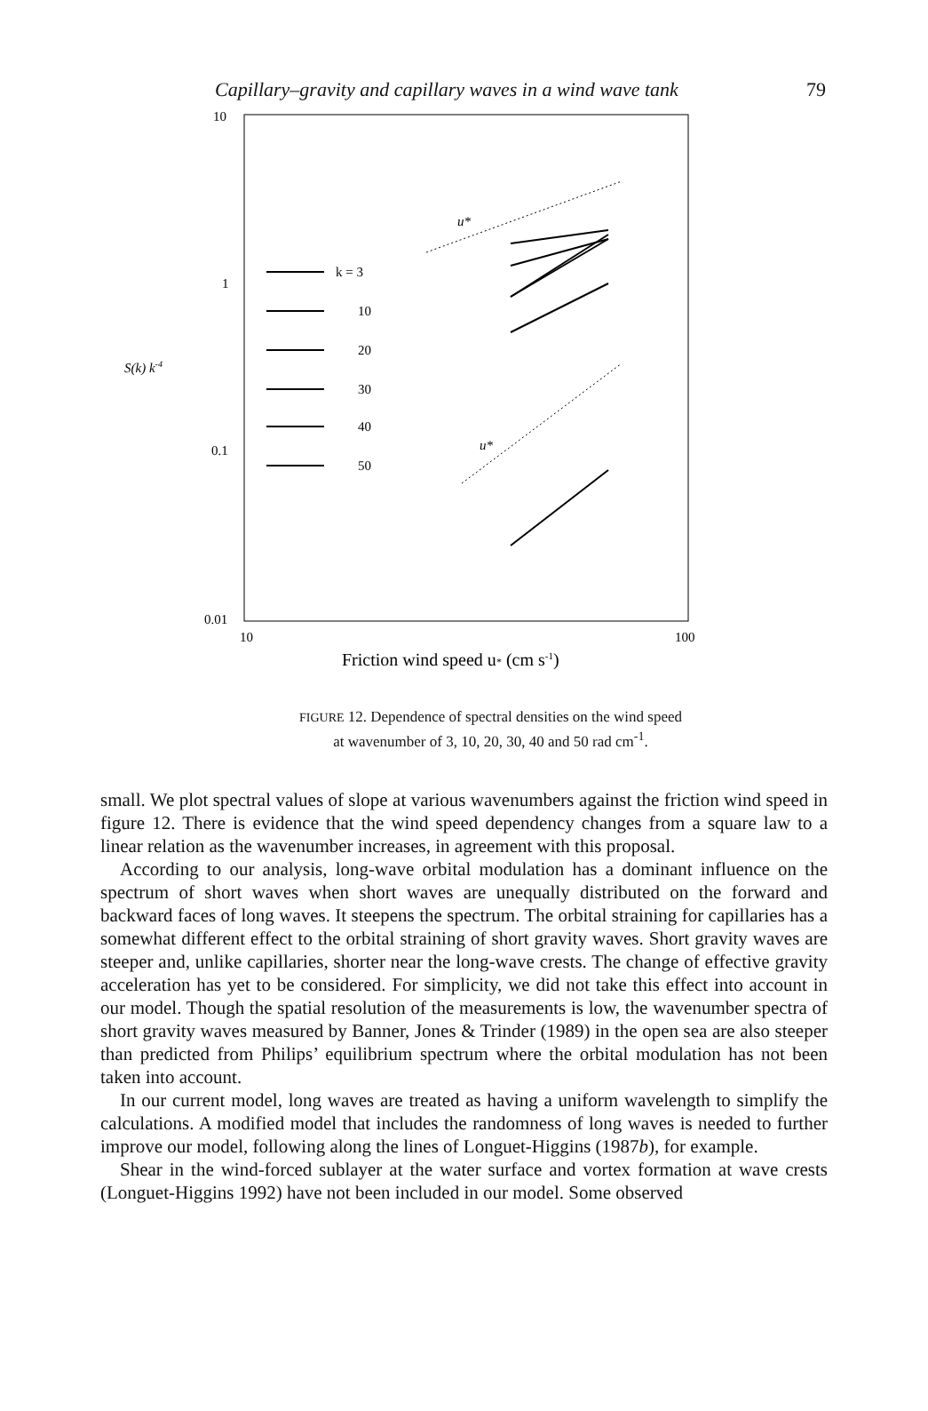Capillary–gravity and capillary waves in a wind wave tank 79
10
1
0.1
0.01
S(k) k-4
10
100
Friction wind speed u* (cm s-1)
u*
u*
k = 3
10
20
30
40
50
FIGURE 12. Dependence of spectral densities on the wind speed
at wavenumber of 3, 10, 20, 30, 40 and 50 rad cm<sup>-1</sup>.
small. We plot spectral values of slope at various wavenumbers against the friction wind speed in figure 12. There is evidence that the wind speed dependency changes from a square law to a linear relation as the wavenumber increases, in agreement with this proposal.
According to our analysis, long-wave orbital modulation has a dominant influence on the spectrum of short waves when short waves are unequally distributed on the forward and backward faces of long waves. It steepens the spectrum. The orbital straining for capillaries has a somewhat different effect to the orbital straining of short gravity waves. Short gravity waves are steeper and, unlike capillaries, shorter near the long-wave crests. The change of effective gravity acceleration has yet to be considered. For simplicity, we did not take this effect into account in our model. Though the spatial resolution of the measurements is low, the wavenumber spectra of short gravity waves measured by Banner, Jones & Trinder (1989) in the open sea are also steeper than predicted from Philips’ equilibrium spectrum where the orbital modulation has not been taken into account.
In our current model, long waves are treated as having a uniform wavelength to simplify the calculations. A modified model that includes the randomness of long waves is needed to further improve our model, following along the lines of Longuet-Higgins (1987b), for example.
Shear in the wind-forced sublayer at the water surface and vortex formation at wave crests (Longuet-Higgins 1992) have not been included in our model. Some observed